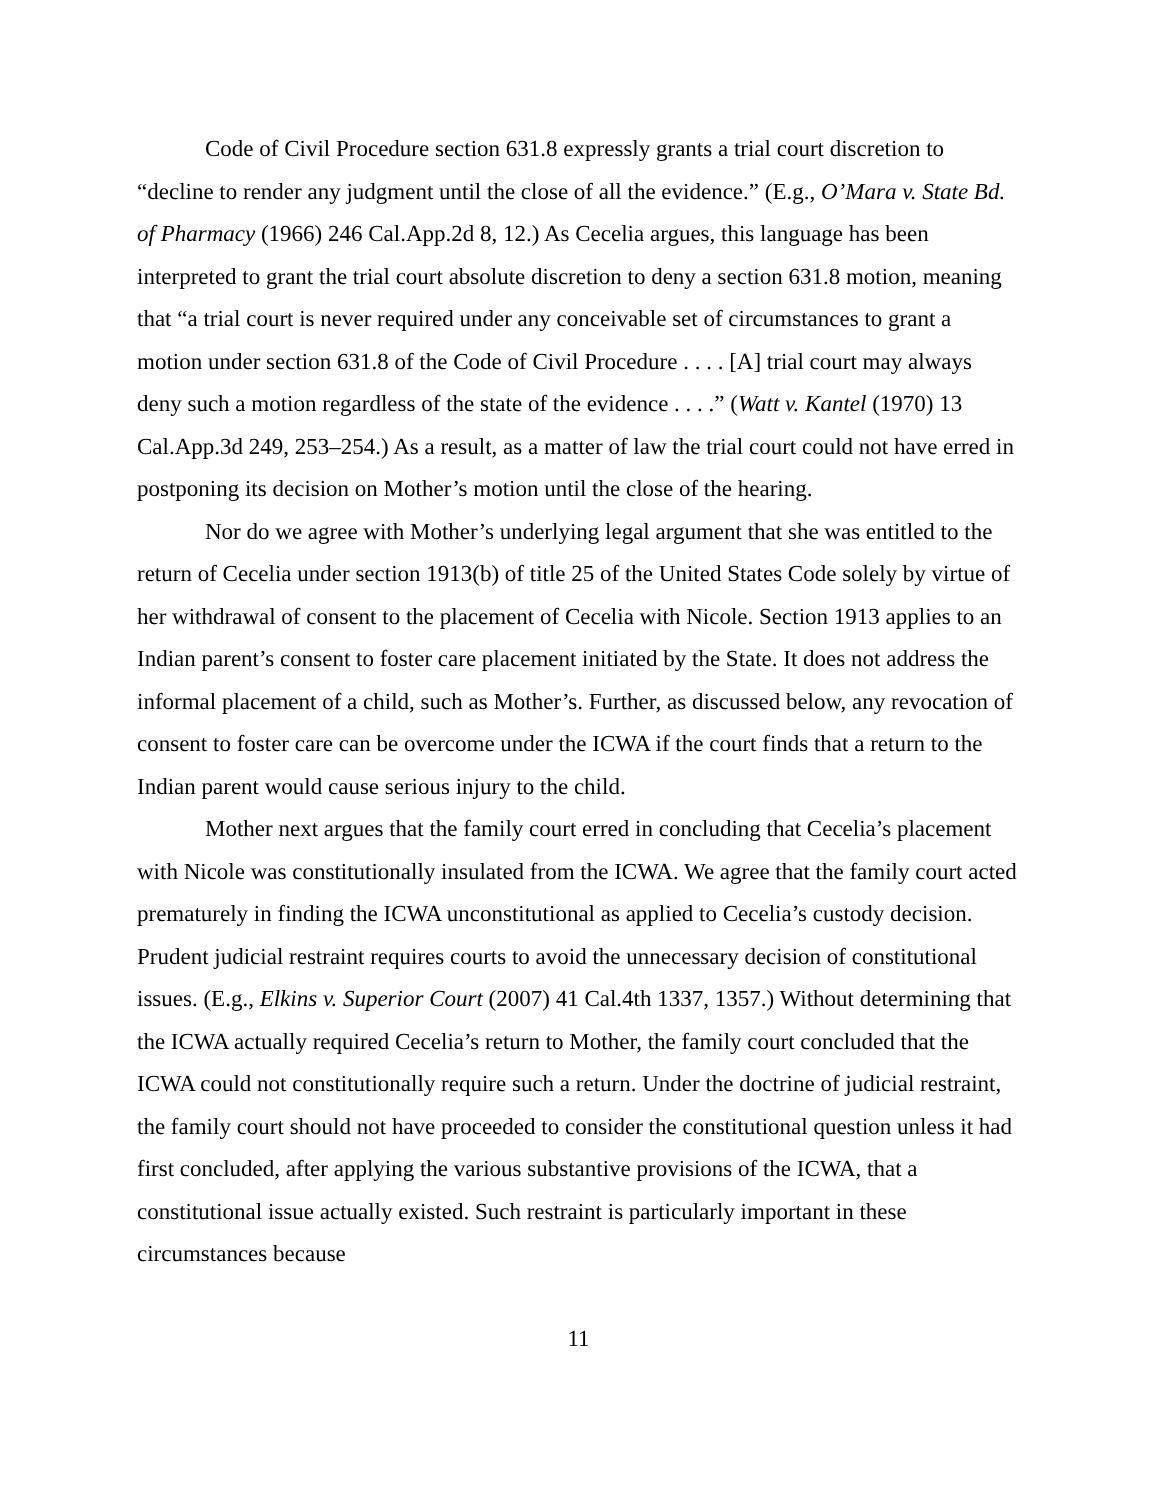Code of Civil Procedure section 631.8 expressly grants a trial court discretion to “decline to render any judgment until the close of all the evidence.” (E.g., O’Mara v. State Bd. of Pharmacy (1966) 246 Cal.App.2d 8, 12.) As Cecelia argues, this language has been interpreted to grant the trial court absolute discretion to deny a section 631.8 motion, meaning that “a trial court is never required under any conceivable set of circumstances to grant a motion under section 631.8 of the Code of Civil Procedure . . . . [A] trial court may always deny such a motion regardless of the state of the evidence . . . .” (Watt v. Kantel (1970) 13 Cal.App.3d 249, 253–254.) As a result, as a matter of law the trial court could not have erred in postponing its decision on Mother’s motion until the close of the hearing.
Nor do we agree with Mother’s underlying legal argument that she was entitled to the return of Cecelia under section 1913(b) of title 25 of the United States Code solely by virtue of her withdrawal of consent to the placement of Cecelia with Nicole. Section 1913 applies to an Indian parent’s consent to foster care placement initiated by the State. It does not address the informal placement of a child, such as Mother’s. Further, as discussed below, any revocation of consent to foster care can be overcome under the ICWA if the court finds that a return to the Indian parent would cause serious injury to the child.
Mother next argues that the family court erred in concluding that Cecelia’s placement with Nicole was constitutionally insulated from the ICWA. We agree that the family court acted prematurely in finding the ICWA unconstitutional as applied to Cecelia’s custody decision. Prudent judicial restraint requires courts to avoid the unnecessary decision of constitutional issues. (E.g., Elkins v. Superior Court (2007) 41 Cal.4th 1337, 1357.) Without determining that the ICWA actually required Cecelia’s return to Mother, the family court concluded that the ICWA could not constitutionally require such a return. Under the doctrine of judicial restraint, the family court should not have proceeded to consider the constitutional question unless it had first concluded, after applying the various substantive provisions of the ICWA, that a constitutional issue actually existed. Such restraint is particularly important in these circumstances because
11